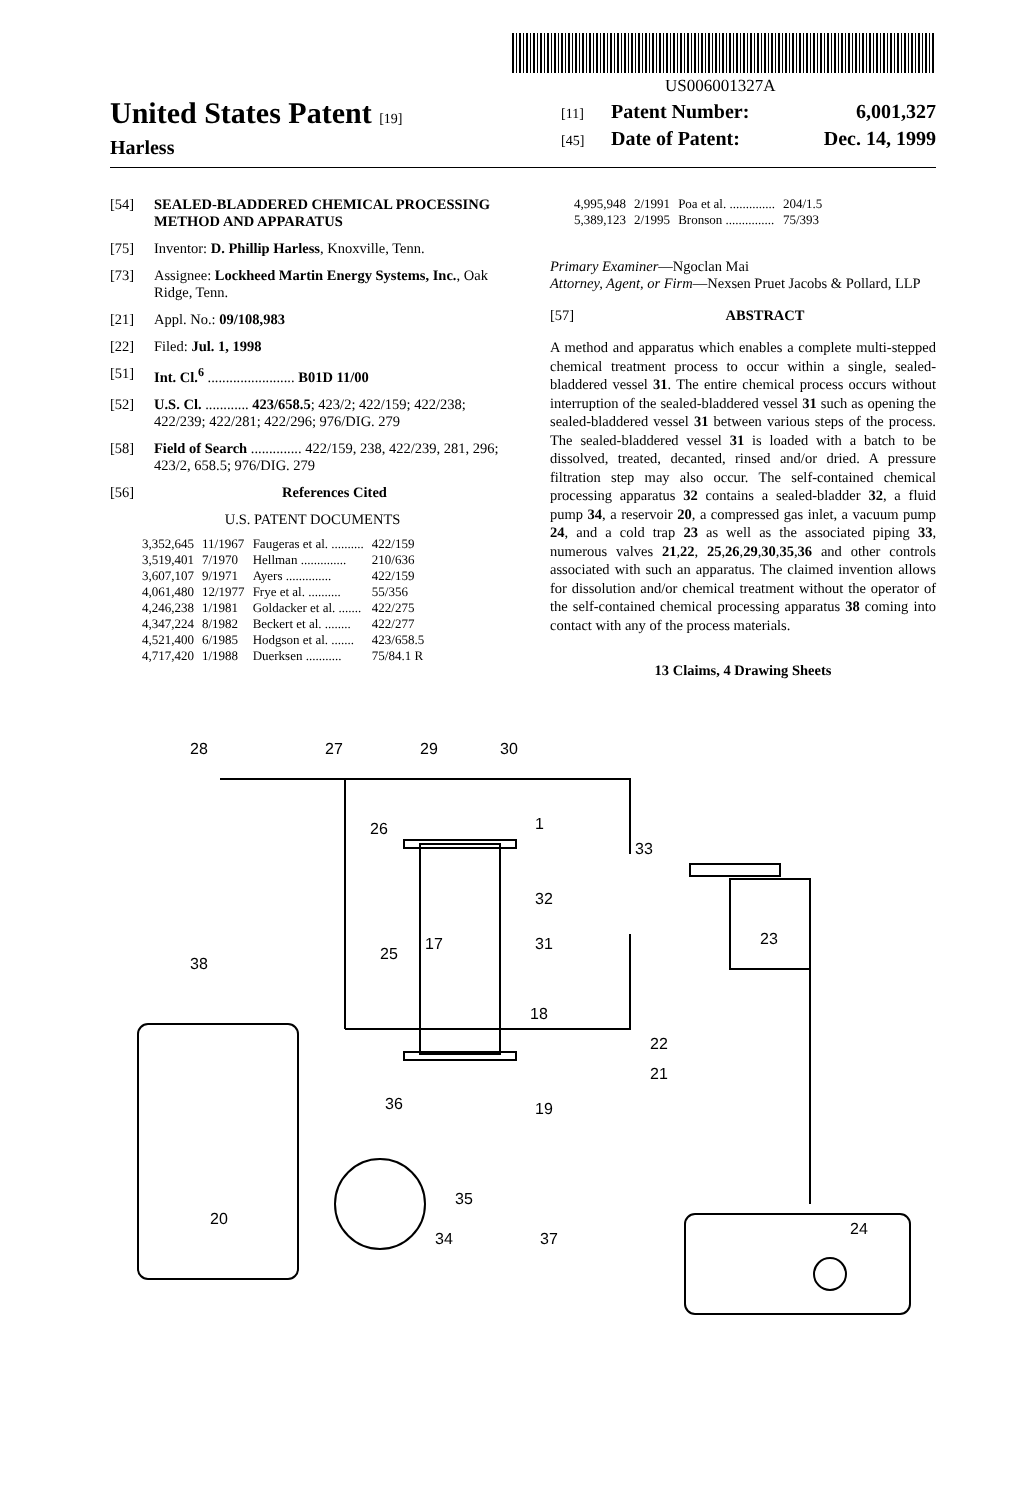US006001327A
United States Patent [19]
Harless
[11] Patent Number: 6,001,327
[45] Date of Patent: Dec. 14, 1999
[54] SEALED-BLADDERED CHEMICAL PROCESSING METHOD AND APPARATUS
[75] Inventor: D. Phillip Harless, Knoxville, Tenn.
[73] Assignee: Lockheed Martin Energy Systems, Inc., Oak Ridge, Tenn.
[21] Appl. No.: 09/108,983
[22] Filed: Jul. 1, 1998
[51] Int. Cl.<sup>6</sup> ........................ B01D 11/00
[52] U.S. Cl. ............ 423/658.5; 423/2; 422/159; 422/238; 422/239; 422/281; 422/296; 976/DIG. 279
[58] Field of Search .............. 422/159, 238, 422/239, 281, 296; 423/2, 658.5; 976/DIG. 279
[56] References Cited
U.S. PATENT DOCUMENTS
| 3,352,645 | 11/1967 | Faugeras et al. .......... | 422/159 |
| 3,519,401 | 7/1970 | Hellman .............. | 210/636 |
| 3,607,107 | 9/1971 | Ayers .............. | 422/159 |
| 4,061,480 | 12/1977 | Frye et al. .......... | 55/356 |
| 4,246,238 | 1/1981 | Goldacker et al. ....... | 422/275 |
| 4,347,224 | 8/1982 | Beckert et al. ........ | 422/277 |
| 4,521,400 | 6/1985 | Hodgson et al. ....... | 423/658.5 |
| 4,717,420 | 1/1988 | Duerksen ........... | 75/84.1 R |
| 4,995,948 | 2/1991 | Poa et al. .............. | 204/1.5 |
| 5,389,123 | 2/1995 | Bronson ............... | 75/393 |
Primary Examiner—Ngoclan Mai
Attorney, Agent, or Firm—Nexsen Pruet Jacobs & Pollard, LLP
[57] ABSTRACT
A method and apparatus which enables a complete multi-stepped chemical treatment process to occur within a single, sealed-bladdered vessel 31. The entire chemical process occurs without interruption of the sealed-bladdered vessel 31 such as opening the sealed-bladdered vessel 31 between various steps of the process. The sealed-bladdered vessel 31 is loaded with a batch to be dissolved, treated, decanted, rinsed and/or dried. A pressure filtration step may also occur. The self-contained chemical processing apparatus 32 contains a sealed-bladder 32, a fluid pump 34, a reservoir 20, a compressed gas inlet, a vacuum pump 24, and a cold trap 23 as well as the associated piping 33, numerous valves 21,22, 25,26,29,30,35,36 and other controls associated with such an apparatus. The claimed invention allows for dissolution and/or chemical treatment without the operator of the self-contained chemical processing apparatus 38 coming into contact with any of the process materials.
13 Claims, 4 Drawing Sheets
28
27
29
30
26
1
32
17
33
25
31
38
23
22
18
21
36
19
35
20
34
37
24